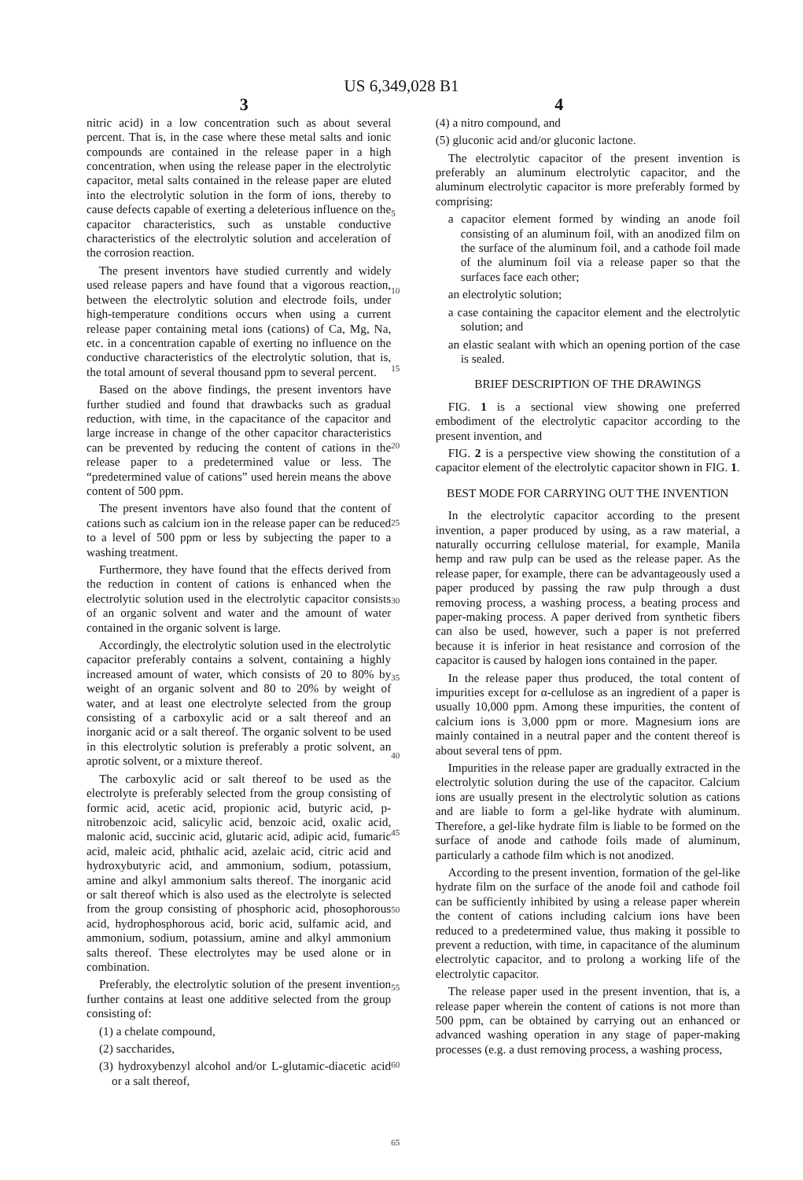US 6,349,028 B1
3 4
nitric acid) in a low concentration such as about several percent. That is, in the case where these metal salts and ionic compounds are contained in the release paper in a high concentration, when using the release paper in the electrolytic capacitor, metal salts contained in the release paper are eluted into the electrolytic solution in the form of ions, thereby to cause defects capable of exerting a deleterious influence on the capacitor characteristics, such as unstable conductive characteristics of the electrolytic solution and acceleration of the corrosion reaction.
The present inventors have studied currently and widely used release papers and have found that a vigorous reaction, between the electrolytic solution and electrode foils, under high-temperature conditions occurs when using a current release paper containing metal ions (cations) of Ca, Mg, Na, etc. in a concentration capable of exerting no influence on the conductive characteristics of the electrolytic solution, that is, the total amount of several thousand ppm to several percent.
Based on the above findings, the present inventors have further studied and found that drawbacks such as gradual reduction, with time, in the capacitance of the capacitor and large increase in change of the other capacitor characteristics can be prevented by reducing the content of cations in the release paper to a predetermined value or less. The “predetermined value of cations” used herein means the above content of 500 ppm.
The present inventors have also found that the content of cations such as calcium ion in the release paper can be reduced to a level of 500 ppm or less by subjecting the paper to a washing treatment.
Furthermore, they have found that the effects derived from the reduction in content of cations is enhanced when the electrolytic solution used in the electrolytic capacitor consists of an organic solvent and water and the amount of water contained in the organic solvent is large.
Accordingly, the electrolytic solution used in the electrolytic capacitor preferably contains a solvent, containing a highly increased amount of water, which consists of 20 to 80% by weight of an organic solvent and 80 to 20% by weight of water, and at least one electrolyte selected from the group consisting of a carboxylic acid or a salt thereof and an inorganic acid or a salt thereof. The organic solvent to be used in this electrolytic solution is preferably a protic solvent, an aprotic solvent, or a mixture thereof.
The carboxylic acid or salt thereof to be used as the electrolyte is preferably selected from the group consisting of formic acid, acetic acid, propionic acid, butyric acid, p-nitrobenzoic acid, salicylic acid, benzoic acid, oxalic acid, malonic acid, succinic acid, glutaric acid, adipic acid, fumaric acid, maleic acid, phthalic acid, azelaic acid, citric acid and hydroxybutyric acid, and ammonium, sodium, potassium, amine and alkyl ammonium salts thereof. The inorganic acid or salt thereof which is also used as the electrolyte is selected from the group consisting of phosphoric acid, phosophorous acid, hydrophosphorous acid, boric acid, sulfamic acid, and ammonium, sodium, potassium, amine and alkyl ammonium salts thereof. These electrolytes may be used alone or in combination.
Preferably, the electrolytic solution of the present invention further contains at least one additive selected from the group consisting of:
(1) a chelate compound,
(2) saccharides,
(3) hydroxybenzyl alcohol and/or L-glutamic-diacetic acid or a salt thereof,
5
10
15
20
25
30
35
40
45
50
55
60
65
(4) a nitro compound, and
(5) gluconic acid and/or gluconic lactone.
The electrolytic capacitor of the present invention is preferably an aluminum electrolytic capacitor, and the aluminum electrolytic capacitor is more preferably formed by comprising:
a capacitor element formed by winding an anode foil consisting of an aluminum foil, with an anodized film on the surface of the aluminum foil, and a cathode foil made of the aluminum foil via a release paper so that the surfaces face each other;
an electrolytic solution;
a case containing the capacitor element and the electrolytic solution; and
an elastic sealant with which an opening portion of the case is sealed.
BRIEF DESCRIPTION OF THE DRAWINGS
FIG. 1 is a sectional view showing one preferred embodiment of the electrolytic capacitor according to the present invention, and
FIG. 2 is a perspective view showing the constitution of a capacitor element of the electrolytic capacitor shown in FIG. 1.
BEST MODE FOR CARRYING OUT THE INVENTION
In the electrolytic capacitor according to the present invention, a paper produced by using, as a raw material, a naturally occurring cellulose material, for example, Manila hemp and raw pulp can be used as the release paper. As the release paper, for example, there can be advantageously used a paper produced by passing the raw pulp through a dust removing process, a washing process, a beating process and paper-making process. A paper derived from synthetic fibers can also be used, however, such a paper is not preferred because it is inferior in heat resistance and corrosion of the capacitor is caused by halogen ions contained in the paper.
In the release paper thus produced, the total content of impurities except for α-cellulose as an ingredient of a paper is usually 10,000 ppm. Among these impurities, the content of calcium ions is 3,000 ppm or more. Magnesium ions are mainly contained in a neutral paper and the content thereof is about several tens of ppm.
Impurities in the release paper are gradually extracted in the electrolytic solution during the use of the capacitor. Calcium ions are usually present in the electrolytic solution as cations and are liable to form a gel-like hydrate with aluminum. Therefore, a gel-like hydrate film is liable to be formed on the surface of anode and cathode foils made of aluminum, particularly a cathode film which is not anodized.
According to the present invention, formation of the gel-like hydrate film on the surface of the anode foil and cathode foil can be sufficiently inhibited by using a release paper wherein the content of cations including calcium ions have been reduced to a predetermined value, thus making it possible to prevent a reduction, with time, in capacitance of the aluminum electrolytic capacitor, and to prolong a working life of the electrolytic capacitor.
The release paper used in the present invention, that is, a release paper wherein the content of cations is not more than 500 ppm, can be obtained by carrying out an enhanced or advanced washing operation in any stage of paper-making processes (e.g. a dust removing process, a washing process,